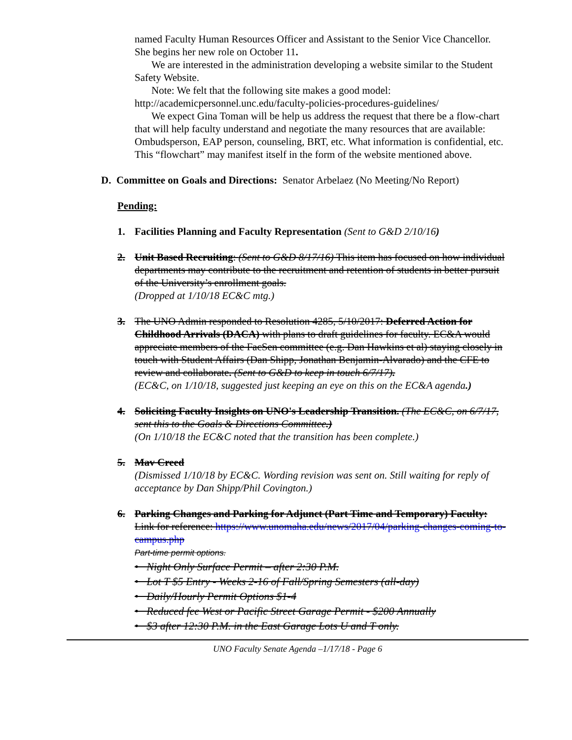named Faculty Human Resources Officer and Assistant to the Senior Vice Chancellor. She begins her new role on October 11.
We are interested in the administration developing a website similar to the Student Safety Website.
Note: We felt that the following site makes a good model:
http://academicpersonnel.unc.edu/faculty-policies-procedures-guidelines/
We expect Gina Toman will be help us address the request that there be a flow-chart that will help faculty understand and negotiate the many resources that are available: Ombudsperson, EAP person, counseling, BRT, etc. What information is confidential, etc. This “flowchart” may manifest itself in the form of the website mentioned above.
D. Committee on Goals and Directions: Senator Arbelaez (No Meeting/No Report)
Pending:
1. Facilities Planning and Faculty Representation (Sent to G&D 2/10/16)
2. Unit Based Recruiting: (Sent to G&D 8/17/16) This item has focused on how individual departments may contribute to the recruitment and retention of students in better pursuit of the University’s enrollment goals.
(Dropped at 1/10/18 EC&C mtg.)
3. The UNO Admin responded to Resolution 4285, 5/10/2017: Deferred Action for Childhood Arrivals (DACA) with plans to draft guidelines for faculty. EC&A would appreciate members of the FacSen committee (e.g. Dan Hawkins et al) staying closely in touch with Student Affairs (Dan Shipp, Jonathan Benjamin-Alvarado) and the CFE to review and collaborate. (Sent to G&D to keep in touch 6/7/17).
(EC&C, on 1/10/18, suggested just keeping an eye on this on the EC&A agenda.)
4. Soliciting Faculty Insights on UNO's Leadership Transition. (The EC&C, on 6/7/17, sent this to the Goals & Directions Committee.)
(On 1/10/18 the EC&C noted that the transition has been complete.)
5. Mav Creed
(Dismissed 1/10/18 by EC&C. Wording revision was sent on. Still waiting for reply of acceptance by Dan Shipp/Phil Covington.)
6. Parking Changes and Parking for Adjunct (Part Time and Temporary) Faculty:
Link for reference: https://www.unomaha.edu/news/2017/04/parking-changes-coming-to-campus.php
Part-time permit options.
• Night Only Surface Permit – after 2:30 P.M.
• Lot T $5 Entry - Weeks 2-16 of Fall/Spring Semesters (all-day)
• Daily/Hourly Permit Options $1-4
• Reduced fee West or Pacific Street Garage Permit - $200 Annually
• $3 after 12:30 P.M. in the East Garage Lots U and T only.
UNO Faculty Senate Agenda –1/17/18 - Page 6